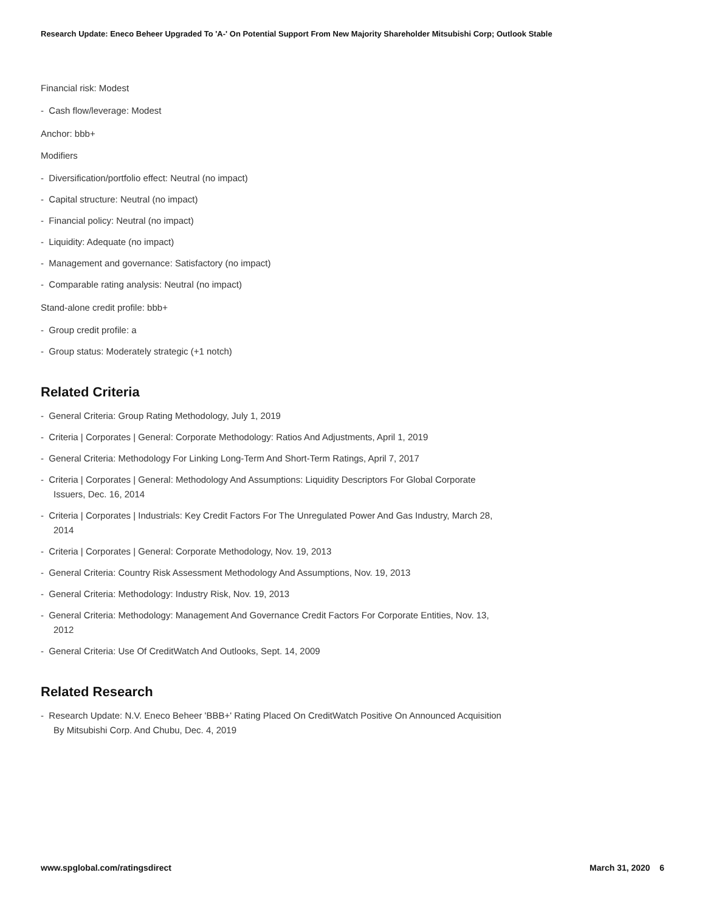Research Update: Eneco Beheer Upgraded To 'A-' On Potential Support From New Majority Shareholder Mitsubishi Corp; Outlook Stable
Financial risk: Modest
- Cash flow/leverage: Modest
Anchor: bbb+
Modifiers
- Diversification/portfolio effect: Neutral (no impact)
- Capital structure: Neutral (no impact)
- Financial policy: Neutral (no impact)
- Liquidity: Adequate (no impact)
- Management and governance: Satisfactory (no impact)
- Comparable rating analysis: Neutral (no impact)
Stand-alone credit profile: bbb+
- Group credit profile: a
- Group status: Moderately strategic (+1 notch)
Related Criteria
- General Criteria: Group Rating Methodology, July 1, 2019
- Criteria | Corporates | General: Corporate Methodology: Ratios And Adjustments, April 1, 2019
- General Criteria: Methodology For Linking Long-Term And Short-Term Ratings, April 7, 2017
- Criteria | Corporates | General: Methodology And Assumptions: Liquidity Descriptors For Global Corporate Issuers, Dec. 16, 2014
- Criteria | Corporates | Industrials: Key Credit Factors For The Unregulated Power And Gas Industry, March 28, 2014
- Criteria | Corporates | General: Corporate Methodology, Nov. 19, 2013
- General Criteria: Country Risk Assessment Methodology And Assumptions, Nov. 19, 2013
- General Criteria: Methodology: Industry Risk, Nov. 19, 2013
- General Criteria: Methodology: Management And Governance Credit Factors For Corporate Entities, Nov. 13, 2012
- General Criteria: Use Of CreditWatch And Outlooks, Sept. 14, 2009
Related Research
- Research Update: N.V. Eneco Beheer 'BBB+' Rating Placed On CreditWatch Positive On Announced Acquisition By Mitsubishi Corp. And Chubu, Dec. 4, 2019
www.spglobal.com/ratingsdirect March 31, 2020 6